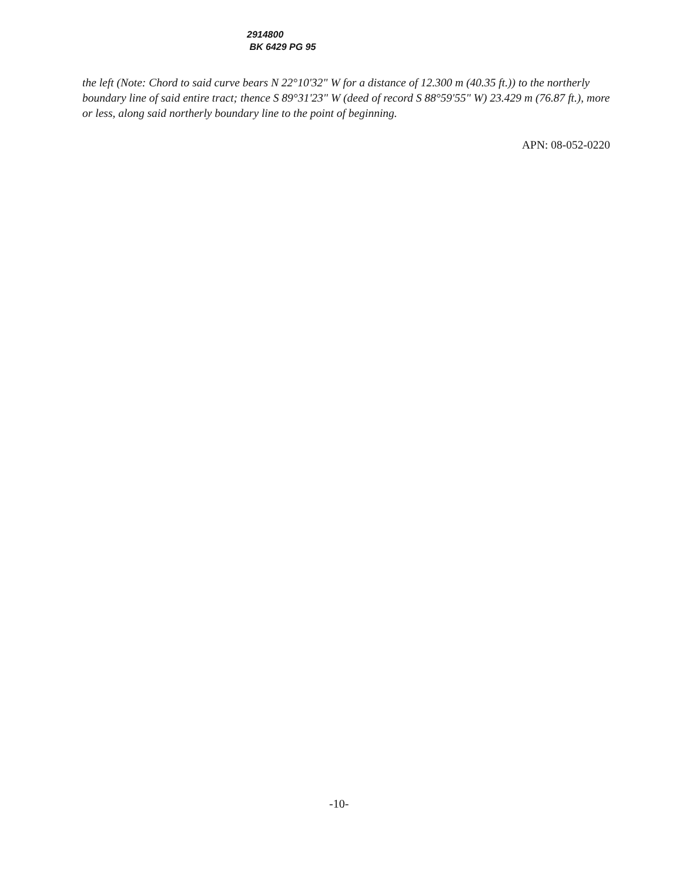2914800
BK 6429 PG 95
the left (Note: Chord to said curve bears N 22°10'32" W for a distance of 12.300 m (40.35 ft.)) to the northerly boundary line of said entire tract; thence S 89°31'23" W (deed of record S 88°59'55" W) 23.429 m (76.87 ft.), more or less, along said northerly boundary line to the point of beginning.
APN: 08-052-0220
-10-